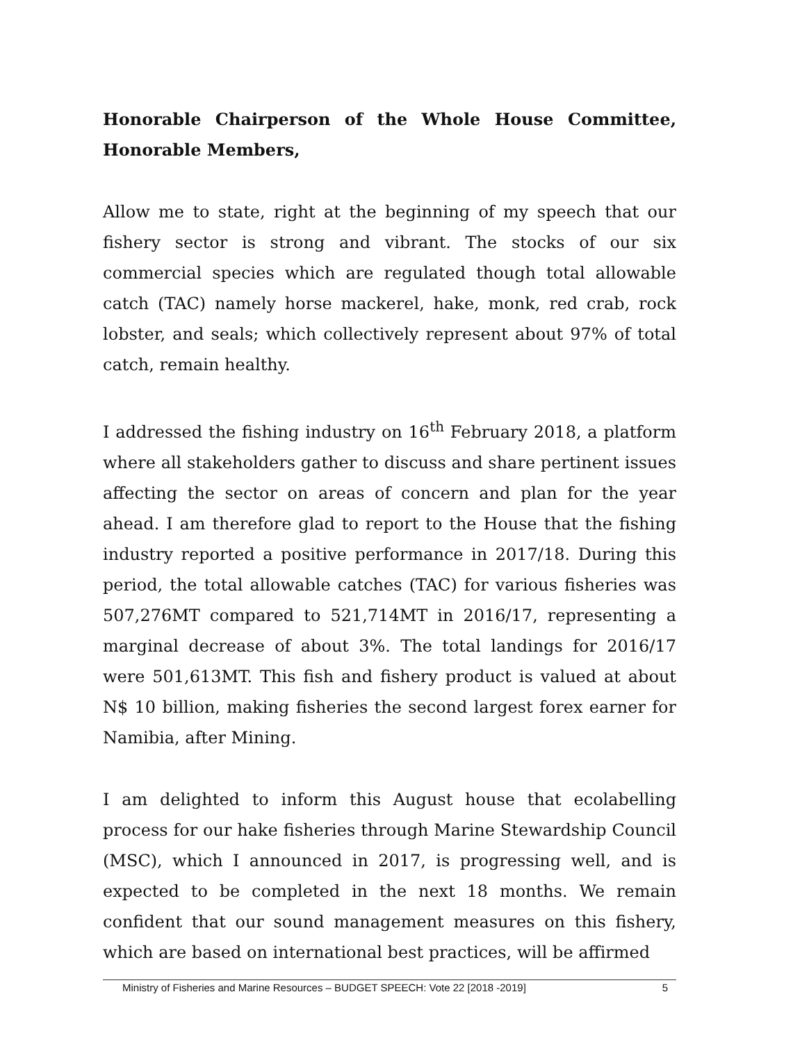Honorable Chairperson of the Whole House Committee, Honorable Members,
Allow me to state, right at the beginning of my speech that our fishery sector is strong and vibrant. The stocks of our six commercial species which are regulated though total allowable catch (TAC) namely horse mackerel, hake, monk, red crab, rock lobster, and seals; which collectively represent about 97% of total catch, remain healthy.
I addressed the fishing industry on 16<sup>th</sup> February 2018, a platform where all stakeholders gather to discuss and share pertinent issues affecting the sector on areas of concern and plan for the year ahead. I am therefore glad to report to the House that the fishing industry reported a positive performance in 2017/18. During this period, the total allowable catches (TAC) for various fisheries was 507,276MT compared to 521,714MT in 2016/17, representing a marginal decrease of about 3%. The total landings for 2016/17 were 501,613MT. This fish and fishery product is valued at about N$ 10 billion, making fisheries the second largest forex earner for Namibia, after Mining.
I am delighted to inform this August house that ecolabelling process for our hake fisheries through Marine Stewardship Council (MSC), which I announced in 2017, is progressing well, and is expected to be completed in the next 18 months. We remain confident that our sound management measures on this fishery, which are based on international best practices, will be affirmed
Ministry of Fisheries and Marine Resources – BUDGET SPEECH: Vote 22 [2018 -2019] 5